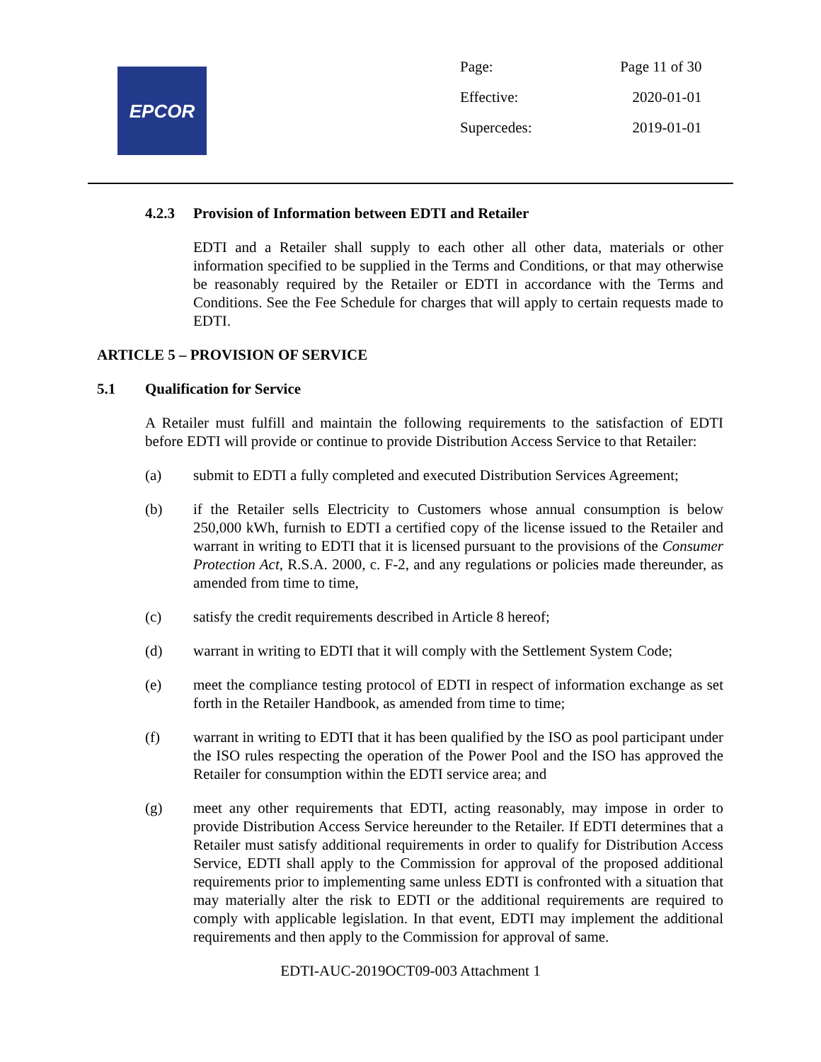EPCOR
| Page: | Page 11 of 30 |
| Effective: | 2020-01-01 |
| Supercedes: | 2019-01-01 |
4.2.3 Provision of Information between EDTI and Retailer
EDTI and a Retailer shall supply to each other all other data, materials or other information specified to be supplied in the Terms and Conditions, or that may otherwise be reasonably required by the Retailer or EDTI in accordance with the Terms and Conditions. See the Fee Schedule for charges that will apply to certain requests made to EDTI.
ARTICLE 5 – PROVISION OF SERVICE
5.1 Qualification for Service
A Retailer must fulfill and maintain the following requirements to the satisfaction of EDTI before EDTI will provide or continue to provide Distribution Access Service to that Retailer:
(a) submit to EDTI a fully completed and executed Distribution Services Agreement;
(b) if the Retailer sells Electricity to Customers whose annual consumption is below 250,000 kWh, furnish to EDTI a certified copy of the license issued to the Retailer and warrant in writing to EDTI that it is licensed pursuant to the provisions of the Consumer Protection Act, R.S.A. 2000, c. F-2, and any regulations or policies made thereunder, as amended from time to time,
(c) satisfy the credit requirements described in Article 8 hereof;
(d) warrant in writing to EDTI that it will comply with the Settlement System Code;
(e) meet the compliance testing protocol of EDTI in respect of information exchange as set forth in the Retailer Handbook, as amended from time to time;
(f) warrant in writing to EDTI that it has been qualified by the ISO as pool participant under the ISO rules respecting the operation of the Power Pool and the ISO has approved the Retailer for consumption within the EDTI service area; and
(g) meet any other requirements that EDTI, acting reasonably, may impose in order to provide Distribution Access Service hereunder to the Retailer. If EDTI determines that a Retailer must satisfy additional requirements in order to qualify for Distribution Access Service, EDTI shall apply to the Commission for approval of the proposed additional requirements prior to implementing same unless EDTI is confronted with a situation that may materially alter the risk to EDTI or the additional requirements are required to comply with applicable legislation. In that event, EDTI may implement the additional requirements and then apply to the Commission for approval of same.
EDTI-AUC-2019OCT09-003 Attachment 1